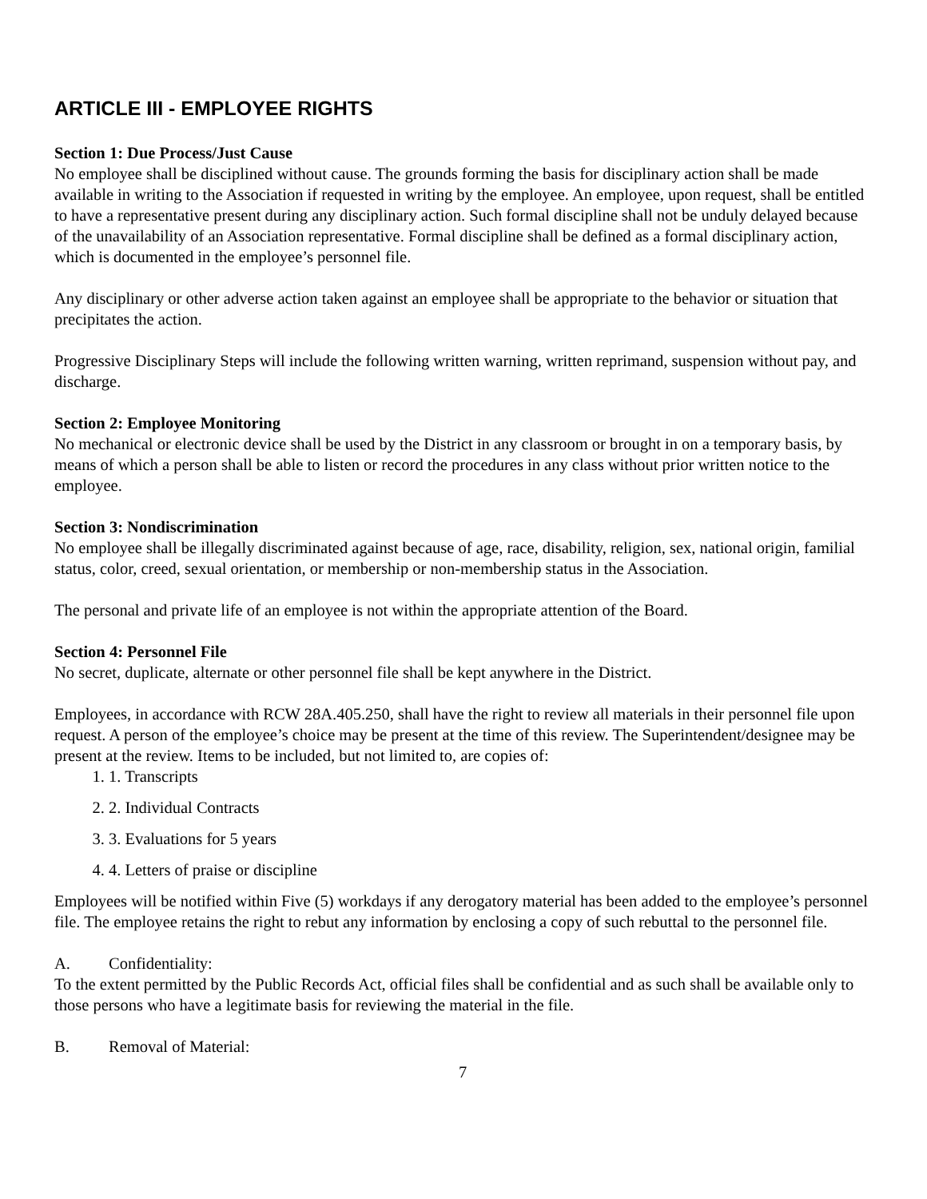ARTICLE III - EMPLOYEE RIGHTS
Section 1: Due Process/Just Cause
No employee shall be disciplined without cause. The grounds forming the basis for disciplinary action shall be made available in writing to the Association if requested in writing by the employee. An employee, upon request, shall be entitled to have a representative present during any disciplinary action. Such formal discipline shall not be unduly delayed because of the unavailability of an Association representative. Formal discipline shall be defined as a formal disciplinary action, which is documented in the employee’s personnel file.
Any disciplinary or other adverse action taken against an employee shall be appropriate to the behavior or situation that precipitates the action.
Progressive Disciplinary Steps will include the following written warning, written reprimand, suspension without pay, and discharge.
Section 2: Employee Monitoring
No mechanical or electronic device shall be used by the District in any classroom or brought in on a temporary basis, by means of which a person shall be able to listen or record the procedures in any class without prior written notice to the employee.
Section 3: Nondiscrimination
No employee shall be illegally discriminated against because of age, race, disability, religion, sex, national origin, familial status, color, creed, sexual orientation, or membership or non-membership status in the Association.
The personal and private life of an employee is not within the appropriate attention of the Board.
Section 4: Personnel File
No secret, duplicate, alternate or other personnel file shall be kept anywhere in the District.
Employees, in accordance with RCW 28A.405.250, shall have the right to review all materials in their personnel file upon request. A person of the employee’s choice may be present at the time of this review. The Superintendent/designee may be present at the review. Items to be included, but not limited to, are copies of:
1. 1. Transcripts
2. 2. Individual Contracts
3. 3. Evaluations for 5 years
4. 4. Letters of praise or discipline
Employees will be notified within Five (5) workdays if any derogatory material has been added to the employee’s personnel file. The employee retains the right to rebut any information by enclosing a copy of such rebuttal to the personnel file.
A. Confidentiality:
To the extent permitted by the Public Records Act, official files shall be confidential and as such shall be available only to those persons who have a legitimate basis for reviewing the material in the file.
B. Removal of Material:
7